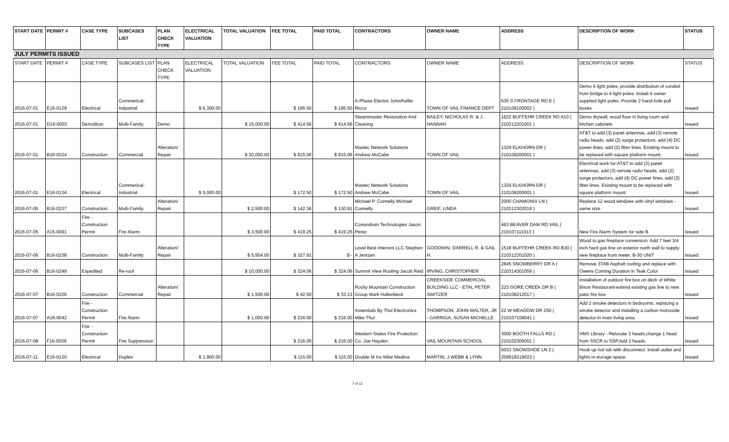| START DATE | PERMIT # | CASE TYPE | SUBCASES LIST | PLAN CHECK TYPE | ELECTRICAL VALUATION | TOTAL VALUATION | FEE TOTAL | PAID TOTAL | CONTRACTORS | OWNER NAME | ADDRESS | DESCRIPTION OF WORK | STATUS |
| --- | --- | --- | --- | --- | --- | --- | --- | --- | --- | --- | --- | --- | --- |
| JULY PERMITS ISSUED | | | | | | | | | | | | | |
| START DATE | PERMIT # | CASE TYPE | SUBCASES LIST | PLAN CHECK TYPE | ELECTRICAL VALUATION | TOTAL VALUATION | FEE TOTAL | PAID TOTAL | CONTRACTORS | OWNER NAME | ADDRESS | DESCRIPTION OF WORK | STATUS |
| 2016-07-01 | E16-0129 | Electrical | Commerical-Industrial | | $ 6,300.00 | | $ 195.50 | $ 195.50 | A-Phase Electric John/Kellie Ricca | TOWN OF VAIL FINANCE DEPT | 530 S FRONTAGE RD E ( 210108100002 ) | Demo 6 light poles, provide distribution of conduit from bridge to 4 light poles. Install 4 owner supplied light poles. Provide 2 hand-hole pull boxes. | Issued |
| 2016-07-01 | D16-0003 | Demolition | Multi-Family | Demo | | $ 15,000.00 | $ 414.56 | $ 414.56 | Steammaster Restoration And Cleaning | BAILEY, NICHOLAS R. & J. HANNAH | 1622 BUFFEHR CREEK RD A10 ( 210312201001 ) | Demo drywall, wood floor in living room and kitchen cabinets | Issued |
| 2016-07-01 | B16-0224 | Construction | Commercial | Alteration/ Repair | | $ 20,000.00 | $ 815.06 | $ 815.06 | Mastec Network Solutions Andrew McCabe | TOWN OF VAIL | 1329 ELKHORN DR ( 210109200001 ) | AT&T to add (3) panel antennas, add (3) remote radio heads, add (2) surge protectors, add (4) DC power lines, add (2) fiber lines. Existing mount to be replaced with square platform mount. | Issued |
| 2016-07-01 | E16-0134 | Electrical | Commerical-Industrial | | $ 5,000.00 | | $ 172.50 | $ 172.50 | Mastec Network Solutions Andrew McCabe | TOWN OF VAIL | 1329 ELKHORN DR ( 210109200001 ) | Electrical work for:AT&T to add (3) panel antennas, add (3) remote radio heads, add (2) surge protectors, add (4) DC power lines, add (2) fiber lines. Existing mount to be replaced with square platform mount. | Issued |
| 2016-07-05 | B16-0237 | Construction | Multi-Family | Alteration/ Repair | | $ 2,500.00 | $ 142.36 | $ 130.81 | Michael P. Connelly Michael Connelly | GREIF, LINDA | 2000 CHAMONIX LN ( 210312302019 ) | Replace 12 wood windows with vinyl windows - same size. | Issued |
| 2016-07-05 | A15-0091 | Fire - Construction Permit | Fire Alarm | | | $ 3,500.00 | $ 419.25 | $ 419.25 | Conundrum Technologies Jason Perez | | 463 BEAVER DAM RD VAIL ( 210107111013 ) | New Fire Alarm System for side B | Issued |
| 2016-07-06 | B16-0238 | Construction | Multi-Family | Alteration/ Repair | | $ 5,954.00 | $ 327.91 | $ - | Level Best Interiors LLC Stephen A Jentzen | GOODWIN, DARRELL R. & GAIL H. | 1518 BUFFEHR CREEK RD B30 ( 210312201020 ) | Wood to gas fireplace conversion. Add 7 feet 3/4 inch hard gas line on exterior north wall to supply new fireplace from meter. B-30 UNIT | Issued |
| 2016-07-06 | B16-0249 | Expedited | Re-roof | | | $ 10,000.00 | $ 324.06 | $ 324.06 | Summit View Roofing Jacob Reid | IRVING, CHRISTOPHER | 2845 SNOWBERRY DR A ( 210314301059 ) | Remove 3TAB Asphalt roofing and replace with Owens Corning Duration in Teak Color | Issued |
| 2016-07-07 | B16-0226 | Construction | Commercial | Alteration/ Repair | | $ 1,500.00 | $ 42.50 | $ 33.13 | Rocky Mountain Construction Group Mark Hallenbeck | CREEKSIDE COMMERCIAL BUILDING LLC - ETAL PETER SWITZER | 223 GORE CREEK DR B ( 210108212017 ) | Installation of outdoor fire box on deck of White Bison Restaurant-extend existing gas line to new patio fire box | Issued |
| 2016-07-07 | A16-0042 | Fire - Construction Permit | Fire Alarm | | | $ 1,000.00 | $ 216.00 | $ 216.00 | Xssentials By Thul Electronics Mike Thul | THOMPSON, JOHN WALTER, JR - GARRIGA, SUSAN MICHELLE | 22 W MEADOW DR 250 ( 210107108041 ) | Add 2 smoke detectors in bedrooms. replacing a smoke detector and installing a carbon monoxide detector in main living area. | Issued |
| 2016-07-08 | F16-0039 | Fire - Construction Permit | Fire Suppression | | | | $ 216.00 | $ 216.00 | Western States Fire Protection Co. Joe Hayden | VAIL MOUNTAIN SCHOOL | 3000 BOOTH FALLS RD ( 210102306001 ) | VMS Library - Relocate 3 heads,change 1 head from SSCR to SSP.Add 2 heads. | Issued |
| 2016-07-11 | E16-0120 | Electrical | Duplex | | $ 1,900.00 | | $ 115.00 | $ 115.00 | Double M Inc Mike Medina | MARTIN, J.WEBB & LYNN | 5033 SNOWSHOE LN 2 ( 209918219023 ) | Hook up hot tub with disconnect. Install outlet and lights in storage space. | Issued |
7 of 12